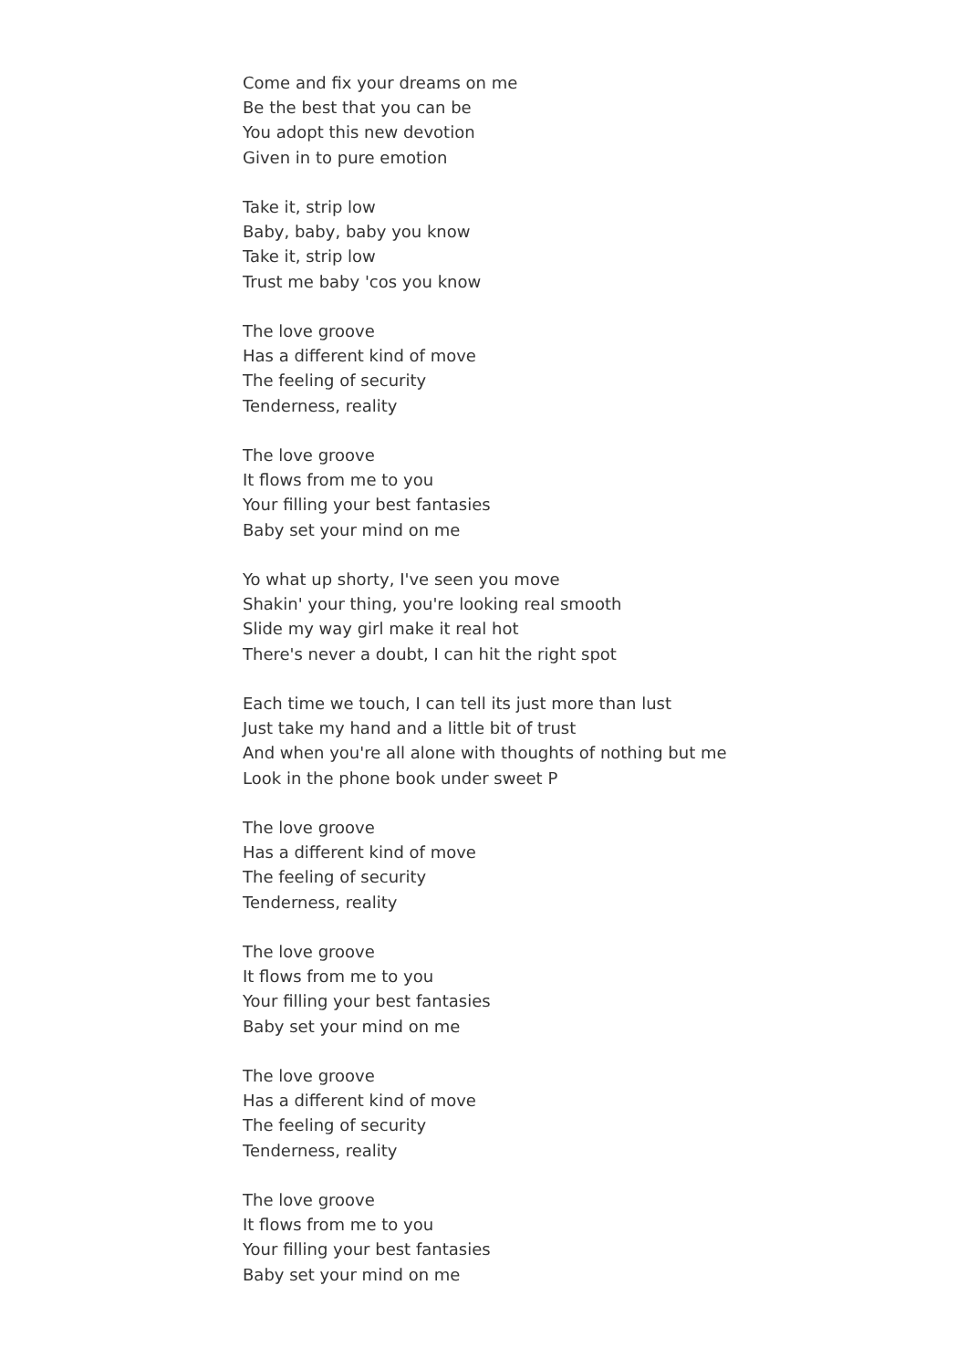Come and fix your dreams on me
Be the best that you can be
You adopt this new devotion
Given in to pure emotion
Take it, strip low
Baby, baby, baby you know
Take it, strip low
Trust me baby 'cos you know
The love groove
Has a different kind of move
The feeling of security
Tenderness, reality
The love groove
It flows from me to you
Your filling your best fantasies
Baby set your mind on me
Yo what up shorty, I've seen you move
Shakin' your thing, you're looking real smooth
Slide my way girl make it real hot
There's never a doubt, I can hit the right spot
Each time we touch, I can tell its just more than lust
Just take my hand and a little bit of trust
And when you're all alone with thoughts of nothing but me
Look in the phone book under sweet P
The love groove
Has a different kind of move
The feeling of security
Tenderness, reality
The love groove
It flows from me to you
Your filling your best fantasies
Baby set your mind on me
The love groove
Has a different kind of move
The feeling of security
Tenderness, reality
The love groove
It flows from me to you
Your filling your best fantasies
Baby set your mind on me